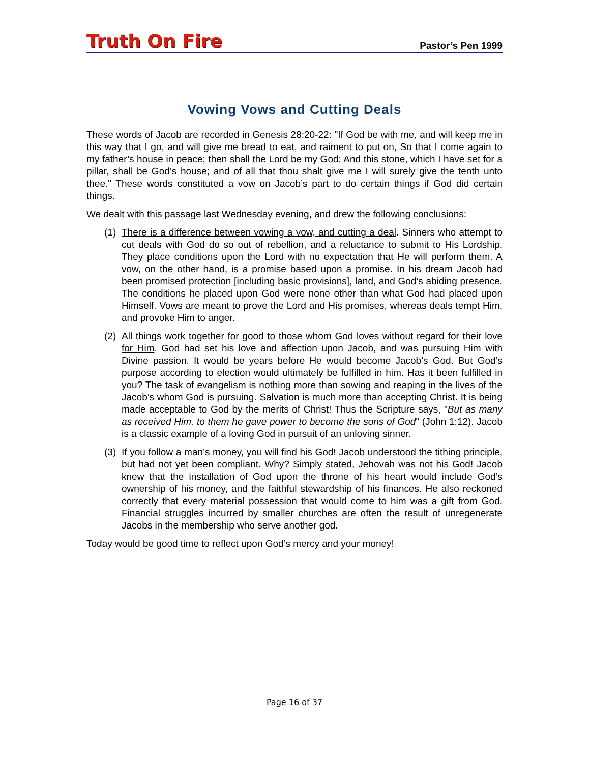Truth On Fire Pastor’s Pen 1999
Vowing Vows and Cutting Deals
These words of Jacob are recorded in Genesis 28:20-22: "If God be with me, and will keep me in this way that I go, and will give me bread to eat, and raiment to put on, So that I come again to my father’s house in peace; then shall the Lord be my God: And this stone, which I have set for a pillar, shall be God’s house; and of all that thou shalt give me I will surely give the tenth unto thee." These words constituted a vow on Jacob’s part to do certain things if God did certain things.
We dealt with this passage last Wednesday evening, and drew the following conclusions:
(1)
There is a difference between vowing a vow, and cutting a deal. Sinners who attempt to cut deals with God do so out of rebellion, and a reluctance to submit to His Lordship. They place conditions upon the Lord with no expectation that He will perform them. A vow, on the other hand, is a promise based upon a promise. In his dream Jacob had been promised protection [including basic provisions], land, and God’s abiding presence. The conditions he placed upon God were none other than what God had placed upon Himself. Vows are meant to prove the Lord and His promises, whereas deals tempt Him, and provoke Him to anger.
(2)
All things work together for good to those whom God loves without regard for their love for Him. God had set his love and affection upon Jacob, and was pursuing Him with Divine passion. It would be years before He would become Jacob’s God. But God’s purpose according to election would ultimately be fulfilled in him. Has it been fulfilled in you? The task of evangelism is nothing more than sowing and reaping in the lives of the Jacob’s whom God is pursuing. Salvation is much more than accepting Christ. It is being made acceptable to God by the merits of Christ! Thus the Scripture says, "But as many as received Him, to them he gave power to become the sons of God" (John 1:12). Jacob is a classic example of a loving God in pursuit of an unloving sinner.
(3)
If you follow a man’s money, you will find his God! Jacob understood the tithing principle, but had not yet been compliant. Why? Simply stated, Jehovah was not his God! Jacob knew that the installation of God upon the throne of his heart would include God’s ownership of his money, and the faithful stewardship of his finances. He also reckoned correctly that every material possession that would come to him was a gift from God. Financial struggles incurred by smaller churches are often the result of unregenerate Jacobs in the membership who serve another god.
Today would be good time to reflect upon God’s mercy and your money!
Page 16 of 37